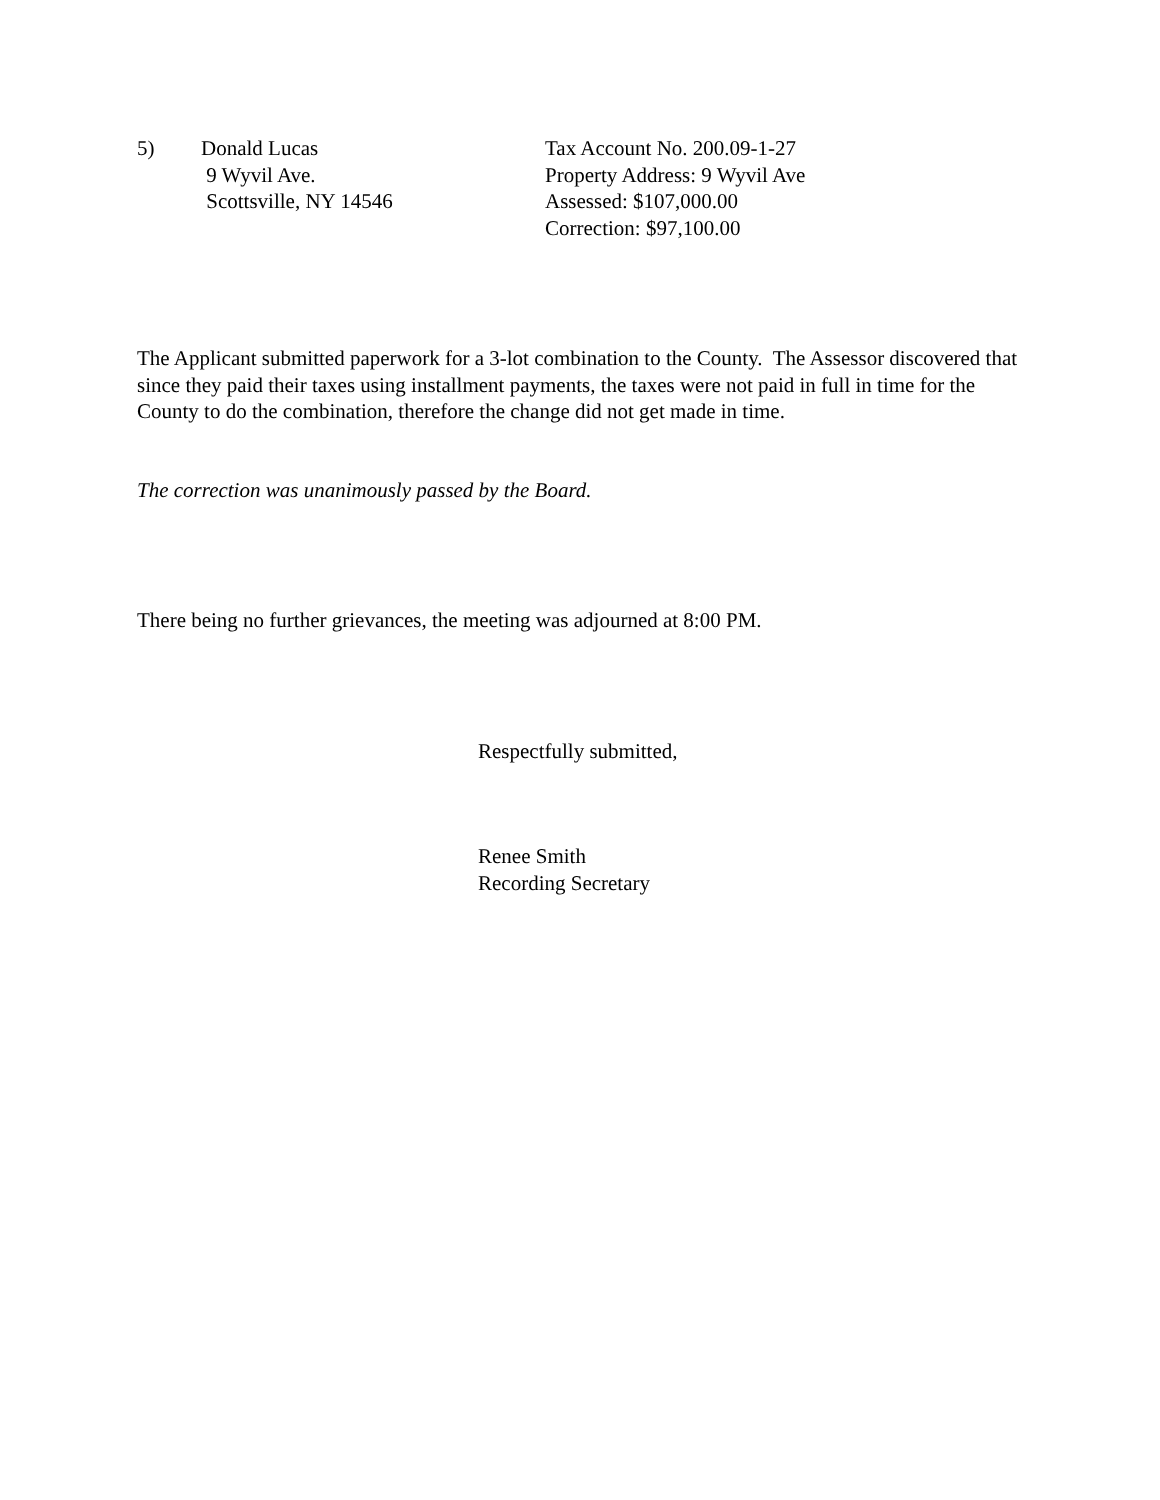5) Donald Lucas
9 Wyvil Ave.
Scottsville, NY 14546
Tax Account No. 200.09-1-27
Property Address: 9 Wyvil Ave
Assessed: $107,000.00
Correction: $97,100.00
The Applicant submitted paperwork for a 3-lot combination to the County. The Assessor discovered that since they paid their taxes using installment payments, the taxes were not paid in full in time for the County to do the combination, therefore the change did not get made in time.
The correction was unanimously passed by the Board.
There being no further grievances, the meeting was adjourned at 8:00 PM.
Respectfully submitted,
Renee Smith
Recording Secretary